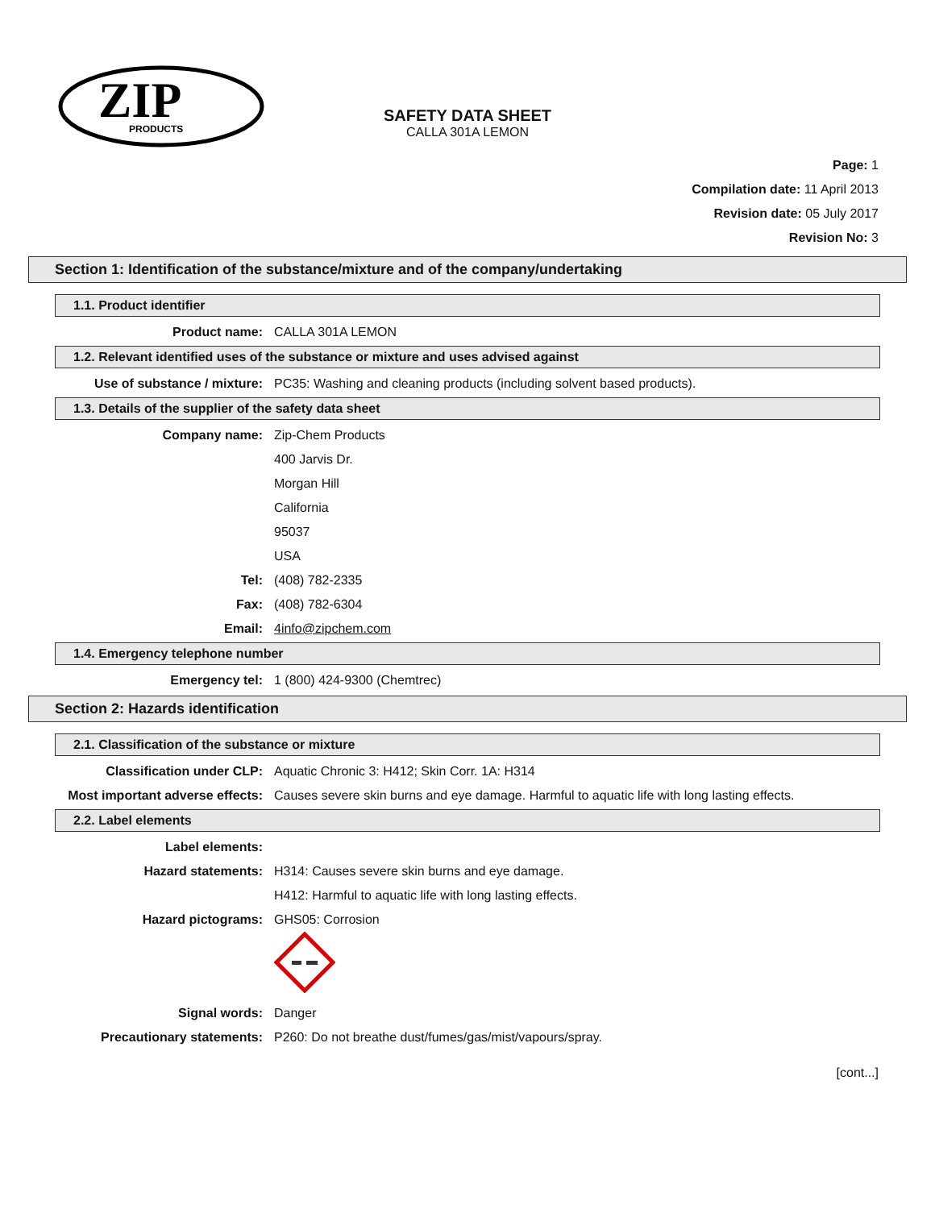ZIP
PRODUCTS
SAFETY DATA SHEET
CALLA 301A LEMON
Page: 1
Compilation date: 11 April 2013
Revision date: 05 July 2017
Revision No: 3
Section 1: Identification of the substance/mixture and of the company/undertaking
1.1. Product identifier
Product name: CALLA 301A LEMON
1.2. Relevant identified uses of the substance or mixture and uses advised against
Use of substance / mixture: PC35: Washing and cleaning products (including solvent based products).
1.3. Details of the supplier of the safety data sheet
Company name: Zip-Chem Products
400 Jarvis Dr.
Morgan Hill
California
95037
USA
Tel: (408) 782-2335
Fax: (408) 782-6304
Email: 4info@zipchem.com
1.4. Emergency telephone number
Emergency tel: 1 (800) 424-9300 (Chemtrec)
Section 2: Hazards identification
2.1. Classification of the substance or mixture
Classification under CLP: Aquatic Chronic 3: H412; Skin Corr. 1A: H314
Most important adverse effects: Causes severe skin burns and eye damage. Harmful to aquatic life with long lasting effects.
2.2. Label elements
Label elements:
Hazard statements: H314: Causes severe skin burns and eye damage.
H412: Harmful to aquatic life with long lasting effects.
Hazard pictograms: GHS05: Corrosion
Signal words: Danger
Precautionary statements: P260: Do not breathe dust/fumes/gas/mist/vapours/spray.
[cont...]